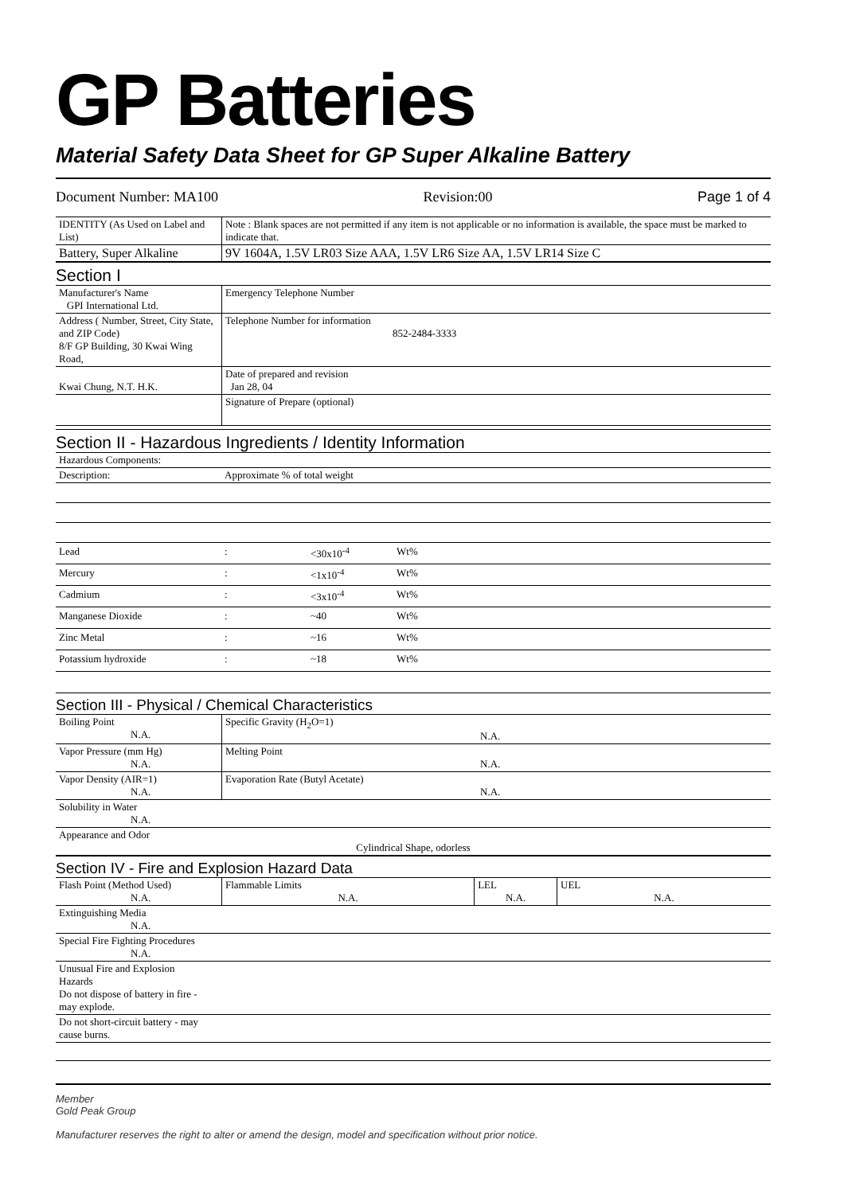GP Batteries
Material Safety Data Sheet for GP Super Alkaline Battery
Document Number: MA100 Revision:00 Page 1 of 4
| IDENTITY (As Used on Label and List) | Note : Blank spaces are not permitted if any item is not applicable or no information is available, the space must be marked to indicate that. |
| Battery, Super Alkaline | 9V 1604A, 1.5V LR03 Size AAA, 1.5V LR6 Size AA, 1.5V LR14 Size C |
Section I
| Manufacturer's Name GPI International Ltd. | Emergency Telephone Number |
| Address ( Number, Street, City State, and ZIP Code) 8/F GP Building, 30 Kwai Wing Road, | Telephone Number for information 852-2484-3333 |
| Kwai Chung, N.T. H.K. | Date of prepared and revision Jan 28, 04 |
| | Signature of Prepare (optional) |
Section II - Hazardous Ingredients / Identity Information
| Hazardous Components: | |
| Description: | Approximate % of total weight |
| Lead | : | <30x10<sup>-4</sup> | Wt% |
| Mercury | : | <1x10<sup>-4</sup> | Wt% |
| Cadmium | : | <3x10<sup>-4</sup> | Wt% |
| Manganese Dioxide | : | ~40 | Wt% |
| Zinc Metal | : | ~16 | Wt% |
| Potassium hydroxide | : | ~18 | Wt% |
Section III - Physical / Chemical Characteristics
| Boiling Point N.A. | Specific Gravity (H<sub>2</sub>O=1) N.A. |
| Vapor Pressure (mm Hg) N.A. | Melting Point N.A. |
| Vapor Density (AIR=1) N.A. | Evaporation Rate (Butyl Acetate) N.A. |
| Solubility in Water N.A. | |
| Appearance and Odor Cylindrical Shape, odorless | |
Section IV - Fire and Explosion Hazard Data
| Flash Point (Method Used) N.A. | Flammable Limits N.A. | LEL N.A. | UEL N.A. |
| Extinguishing Media N.A. | | | |
| Special Fire Fighting Procedures N.A. | | | |
| Unusual Fire and Explosion Hazards Do not dispose of battery in fire - may explode. | | | |
| Do not short-circuit battery - may cause burns. | | | |
Member
Gold Peak Group
Manufacturer reserves the right to alter or amend the design, model and specification without prior notice.